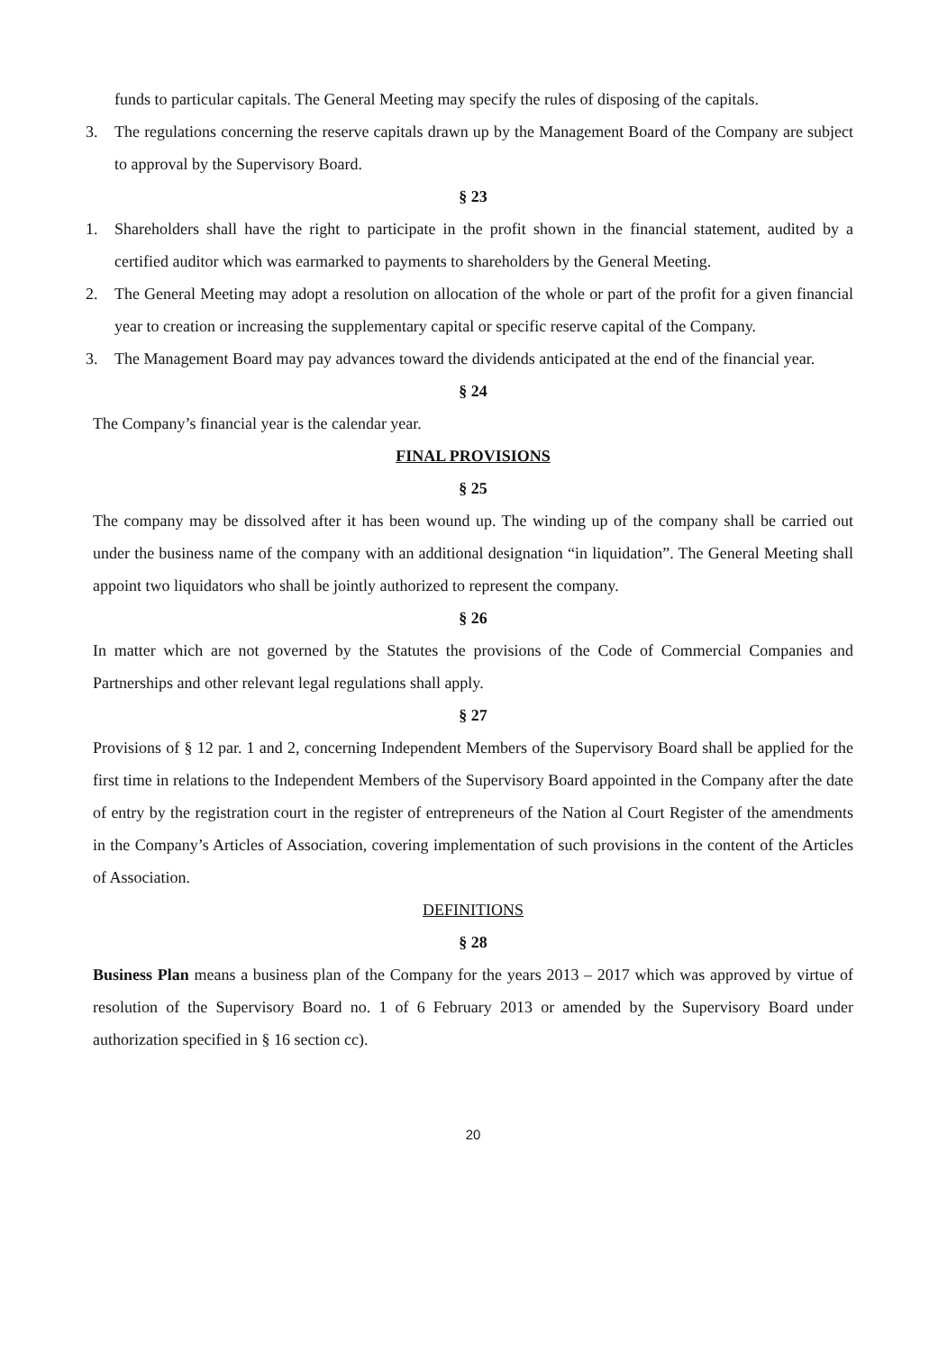funds to particular capitals. The General Meeting may specify the rules of disposing of the capitals.
3. The regulations concerning the reserve capitals drawn up by the Management Board of the Company are subject to approval by the Supervisory Board.
§ 23
1. Shareholders shall have the right to participate in the profit shown in the financial statement, audited by a certified auditor which was earmarked to payments to shareholders by the General Meeting.
2. The General Meeting may adopt a resolution on allocation of the whole or part of the profit for a given financial year to creation or increasing the supplementary capital or specific reserve capital of the Company.
3. The Management Board may pay advances toward the dividends anticipated at the end of the financial year.
§ 24
The Company’s financial year is the calendar year.
FINAL PROVISIONS
§ 25
The company may be dissolved after it has been wound up. The winding up of the company shall be carried out under the business name of the company with an additional designation “in liquidation”. The General Meeting shall appoint two liquidators who shall be jointly authorized to represent the company.
§ 26
In matter which are not governed by the Statutes the provisions of the Code of Commercial Companies and Partnerships and other relevant legal regulations shall apply.
§ 27
Provisions of § 12 par. 1 and 2, concerning Independent Members of the Supervisory Board shall be applied for the first time in relations to the Independent Members of the Supervisory Board appointed in the Company after the date of entry by the registration court in the register of entrepreneurs of the Nation al Court Register of the amendments in the Company’s Articles of Association, covering implementation of such provisions in the content of the Articles of Association.
DEFINITIONS
§ 28
Business Plan means a business plan of the Company for the years 2013 – 2017 which was approved by virtue of resolution of the Supervisory Board no. 1 of 6 February 2013 or amended by the Supervisory Board under authorization specified in § 16 section cc).
20